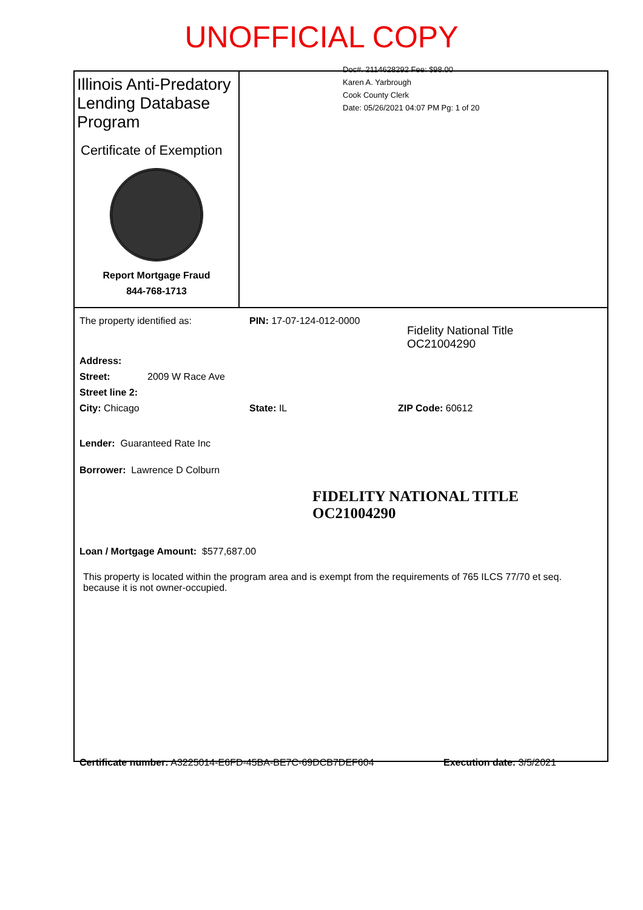UNOFFICIAL COPY
Illinois Anti-Predatory Lending Database Program
Certificate of Exemption
Report Mortgage Fraud
844-768-1713
Doc#. 2114628292 Fee: $98.00
Karen A. Yarbrough
Cook County Clerk
Date: 05/26/2021 04:07 PM Pg: 1 of 20
The property identified as: PIN: 17-07-124-012-0000 Fidelity National Title
OC21004290
Address:
Street: 2009 W Race Ave
Street line 2:
City: Chicago State: IL ZIP Code: 60612
Lender: Guaranteed Rate Inc
Borrower: Lawrence D Colburn
FIDELITY NATIONAL TITLE
OC21004290
Loan / Mortgage Amount: $577,687.00
This property is located within the program area and is exempt from the requirements of 765 ILCS 77/70 et seq. because it is not owner-occupied.
Certificate number: A3225014-E6FD-45BA-BE7C-69DCB7DEF604 Execution date: 3/5/2021